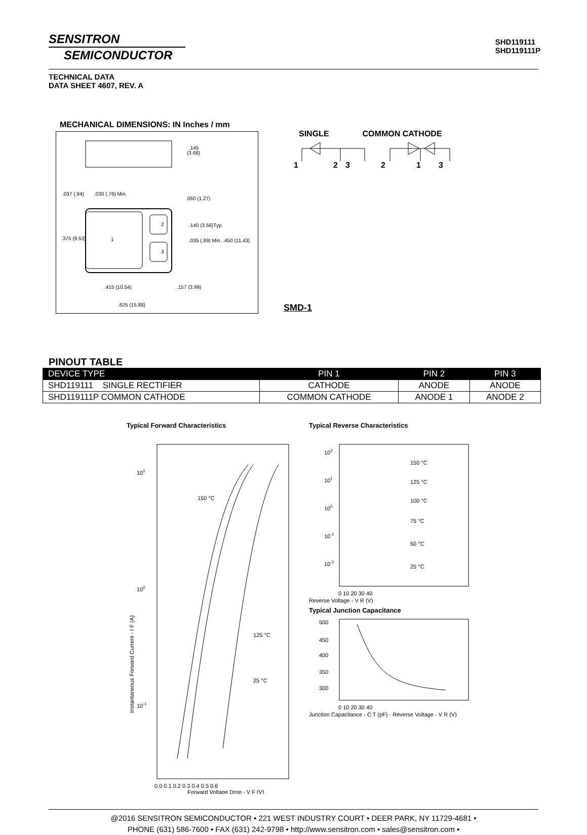SENSITRON
SEMICONDUCTOR
SHD119111
SHD119111P
TECHNICAL DATA
DATA SHEET 4607, REV. A
MECHANICAL DIMENSIONS: IN Inches / mm
.145
(3.68)
.037 (.94)
.030 (.76) Min.
.050 (1.27)
2
3
1
.375 (9.53)
.140 (3.56)Typ.
.035 (.89) Min. .450 (11.43)
.415 (10.54)
.157 (3.99)
.625 (15.88)
SINGLE COMMON CATHODE
1
2
3
2
1
3
SMD-1
PINOUT TABLE
| DEVICE TYPE | PIN 1 | PIN 2 | PIN 3 |
| --- | --- | --- | --- |
| SHD119111 SINGLE RECTIFIER | CATHODE | ANODE | ANODE |
| SHD119111P COMMON CATHODE | COMMON CATHODE | ANODE 1 | ANODE 2 |
Typical Forward Characteristics
101
100
10-1
150 °C
125 °C
25 °C
0.0 0.1 0.2 0.3 0.4 0.5 0.6
Forward Voltage Drop - V F (V)
Instantaneous Forward Current - I F (A)
Typical Reverse Characteristics
102
101
100
10-1
10-2
150 °C
125 °C
100 °C
75 °C
50 °C
25 °C
0 10 20 30 40
Reverse Voltage - V R (V)
Typical Junction Capacitance
500
450
400
350
300
0 10 20 30 40
Junction Capacitance - C T (pF) · Reverse Voltage - V R (V)
@2016 SENSITRON SEMICONDUCTOR • 221 WEST INDUSTRY COURT • DEER PARK, NY 11729-4681 •
PHONE (631) 586-7600 • FAX (631) 242-9798 • http://www.sensitron.com • sales@sensitron.com •